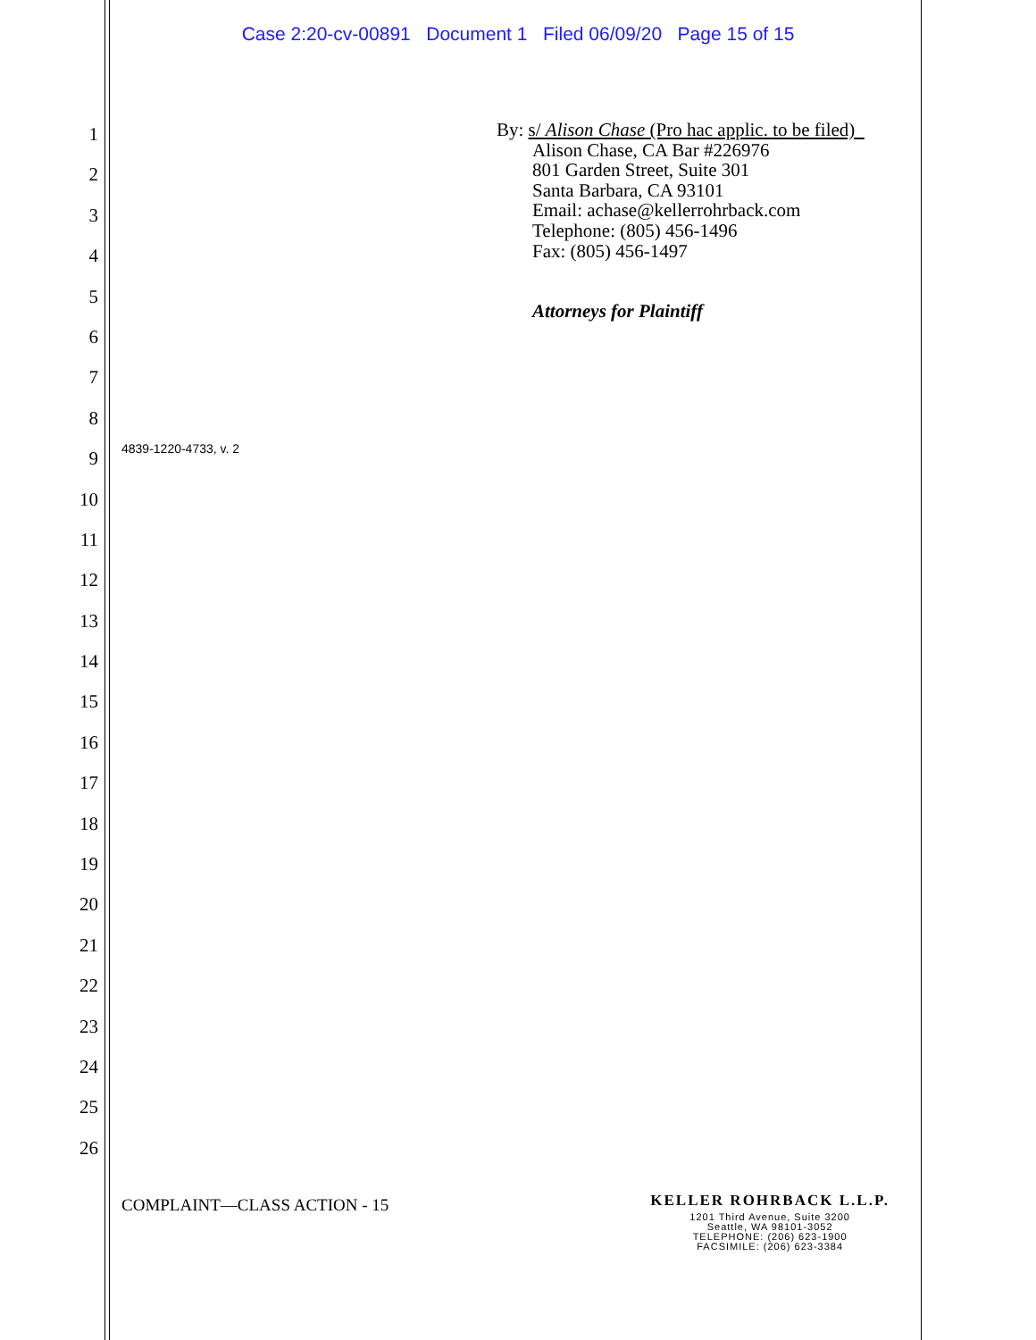Case 2:20-cv-00891 Document 1 Filed 06/09/20 Page 15 of 15
1
2
3
4
5
6
7
8
9
10
11
12
13
14
15
16
17
18
19
20
21
22
23
24
25
26
By: s/ Alison Chase (Pro hac applic. to be filed)
Alison Chase, CA Bar #226976
801 Garden Street, Suite 301
Santa Barbara, CA 93101
Email: achase@kellerrohrback.com
Telephone: (805) 456-1496
Fax: (805) 456-1497
Attorneys for Plaintiff
4839-1220-4733, v. 2
COMPLAINT—CLASS ACTION - 15
KELLER ROHRBACK L.L.P.
1201 Third Avenue, Suite 3200
Seattle, WA 98101-3052
TELEPHONE: (206) 623-1900
FACSIMILE: (206) 623-3384